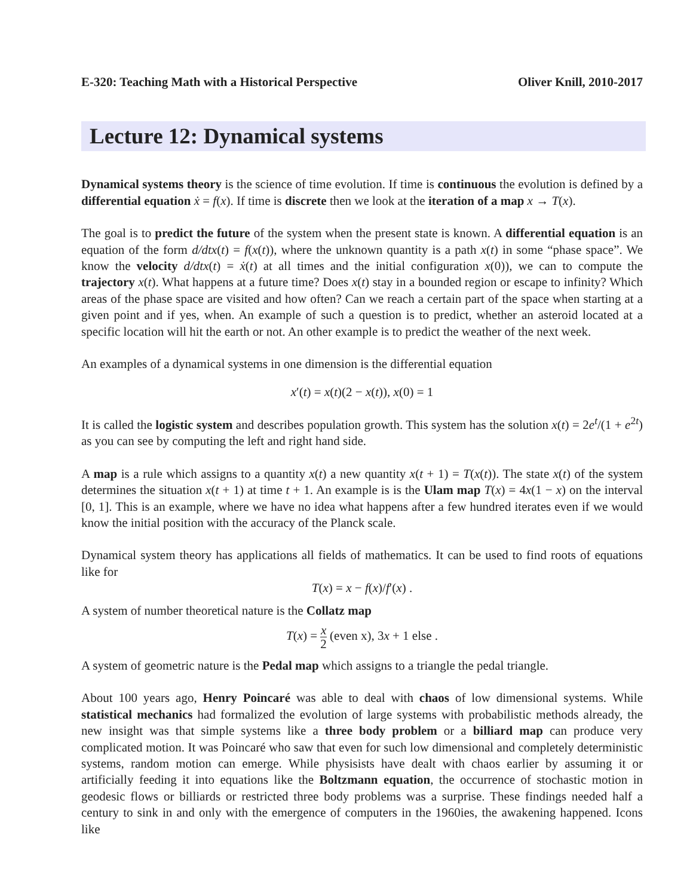E-320: Teaching Math with a Historical Perspective Oliver Knill, 2010-2017
Lecture 12: Dynamical systems
Dynamical systems theory is the science of time evolution. If time is continuous the evolution is defined by a differential equation ẋ = f(x). If time is discrete then we look at the iteration of a map x → T(x).
The goal is to predict the future of the system when the present state is known. A differential equation is an equation of the form d/dtx(t) = f(x(t)), where the unknown quantity is a path x(t) in some “phase space”. We know the velocity d/dtx(t) = ẋ(t) at all times and the initial configuration x(0)), we can to compute the trajectory x(t). What happens at a future time? Does x(t) stay in a bounded region or escape to infinity? Which areas of the phase space are visited and how often? Can we reach a certain part of the space when starting at a given point and if yes, when. An example of such a question is to predict, whether an asteroid located at a specific location will hit the earth or not. An other example is to predict the weather of the next week.
An examples of a dynamical systems in one dimension is the differential equation
x′(t) = x(t)(2 − x(t)), x(0) = 1
It is called the logistic system and describes population growth. This system has the solution x(t) = 2e<sup>t</sup>/(1 + e<sup>2t</sup>) as you can see by computing the left and right hand side.
A map is a rule which assigns to a quantity x(t) a new quantity x(t + 1) = T(x(t)). The state x(t) of the system determines the situation x(t + 1) at time t + 1. An example is is the Ulam map T(x) = 4x(1 − x) on the interval [0, 1]. This is an example, where we have no idea what happens after a few hundred iterates even if we would know the initial position with the accuracy of the Planck scale.
Dynamical system theory has applications all fields of mathematics. It can be used to find roots of equations like for
T(x) = x − f(x)/f′(x) .
A system of number theoretical nature is the Collatz map
T(x) = x 2 (even x), 3x + 1 else .
A system of geometric nature is the Pedal map which assigns to a triangle the pedal triangle.
About 100 years ago, Henry Poincaré was able to deal with chaos of low dimensional systems. While statistical mechanics had formalized the evolution of large systems with probabilistic methods already, the new insight was that simple systems like a three body problem or a billiard map can produce very complicated motion. It was Poincaré who saw that even for such low dimensional and completely deterministic systems, random motion can emerge. While physisists have dealt with chaos earlier by assuming it or artificially feeding it into equations like the Boltzmann equation, the occurrence of stochastic motion in geodesic flows or billiards or restricted three body problems was a surprise. These findings needed half a century to sink in and only with the emergence of computers in the 1960ies, the awakening happened. Icons like